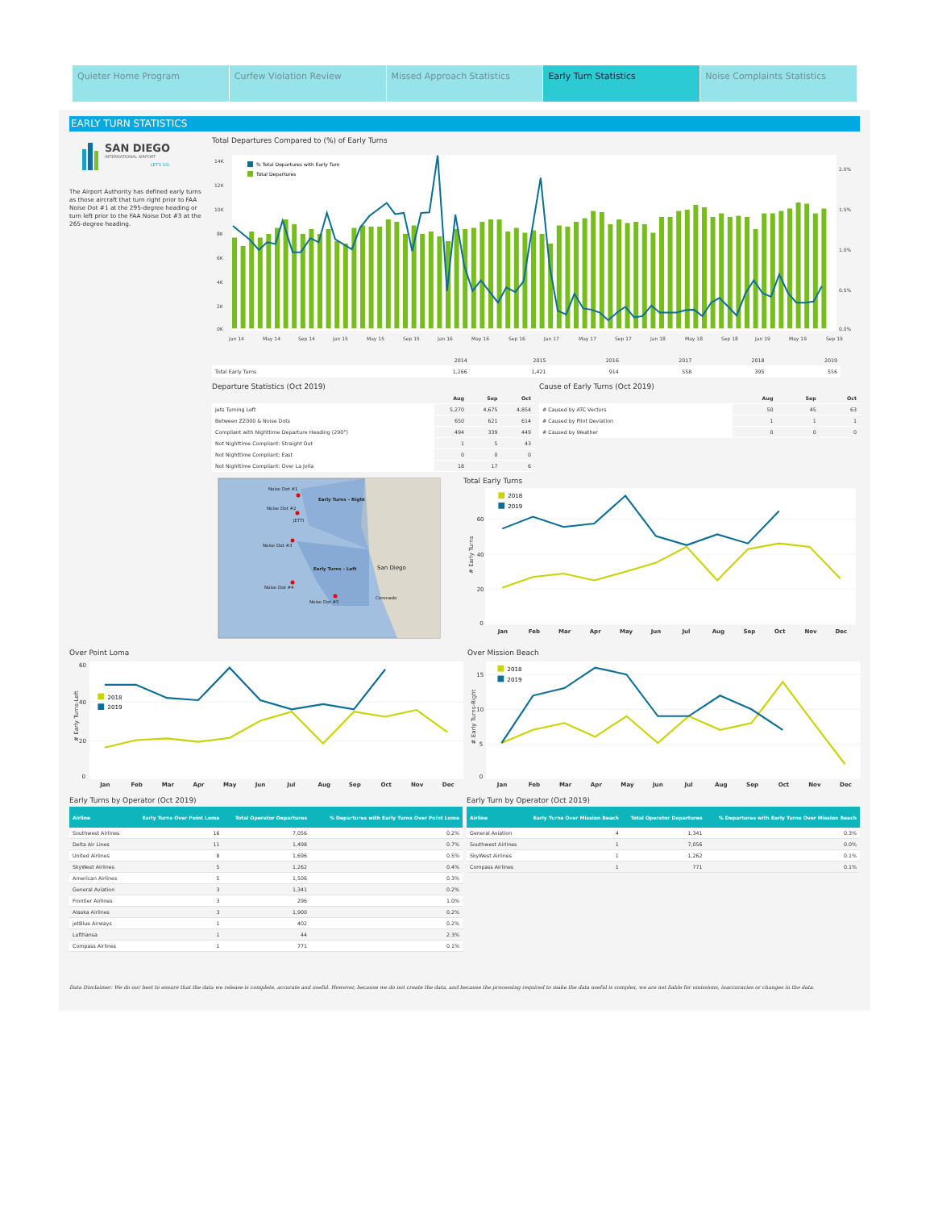Quieter Home Program Curfew Violation Review Missed Approach Statistics Early Turn Statistics Noise Complaints Statistics
EARLY TURN STATISTICS
SAN DIEGO
INTERNATIONAL AIRPORT
LET'S GO.
The Airport Authority has defined early turns as those aircraft that turn right prior to FAA Noise Dot #1 at the 295-degree heading or turn left prior to the FAA Noise Dot #3 at the 265-degree heading.
Total Departures Compared to (%) of Early Turns
14K
12K
10K
8K
6K
4K
2K
0K
2.0%
1.5%
1.0%
0.5%
0.0%
% Total Departures with Early Turn
Total Departures
Jan 14
May 14
Sep 14
Jan 15
May 15
Sep 15
Jan 16
May 16
Sep 16
Jan 17
May 17
Sep 17
Jan 18
May 18
Sep 18
Jan 19
May 19
Sep 19
| | 2014 | 2015 | 2016 | 2017 | 2018 | 2019 |
| --- | --- | --- | --- | --- | --- | --- |
| Total Early Turns | 1,266 | 1,421 | 914 | 558 | 395 | 556 |
Departure Statistics (Oct 2019)
| | Aug | Sep | Oct |
| --- | --- | --- | --- |
| Jets Turning Left | 5,270 | 4,675 | 4,854 |
| Between ZZ000 & Noise Dots | 650 | 621 | 614 |
| Compliant with Nighttime Departure Heading (290°) | 494 | 339 | 449 |
| Not Nighttime Compliant: Straight Out | 1 | 5 | 43 |
| Not Nighttime Compliant: East | 0 | 0 | 0 |
| Not Nighttime Compliant: Over La Jolla | 18 | 17 | 6 |
Cause of Early Turns (Oct 2019)
| | Aug | Sep | Oct |
| --- | --- | --- | --- |
| # Caused by ATC Vectors | 50 | 45 | 63 |
| # Caused by Pilot Deviation | 1 | 1 | 1 |
| # Caused by Weather | 0 | 0 | 0 |
Noise Dot #1
Noise Dot #2
JETTI
Noise Dot #3
Noise Dot #4
Noise Dot #5
Early Turns – Right
Early Turns – Left
San Diego
Coronado
Total Early Turns
60
40
20
0
#‌ Early Turns
2018
2019
Jan
Feb
Mar
Apr
May
Jun
Jul
Aug
Sep
Oct
Nov
Dec
Over Point Loma
60
40
20
0
# Early Turns-Left
2018
2019
Jan
Feb
Mar
Apr
May
Jun
Jul
Aug
Sep
Oct
Nov
Dec
Over Mission Beach
15
10
5
0
# Early Turns-Right
2018
2019
Jan
Feb
Mar
Apr
May
Jun
Jul
Aug
Sep
Oct
Nov
Dec
Early Turns by Operator (Oct 2019)
| Airline | Early Turns Over Point Loma | Total Operator Departures | % Departures with Early Turns Over Point Loma |
| --- | --- | --- | --- |
| Southwest Airlines | 16 | 7,056 | 0.2% |
| Delta Air Lines | 11 | 1,498 | 0.7% |
| United Airlines | 8 | 1,696 | 0.5% |
| SkyWest Airlines | 5 | 1,262 | 0.4% |
| American Airlines | 5 | 1,506 | 0.3% |
| General Aviation | 3 | 1,341 | 0.2% |
| Frontier Airlines | 3 | 296 | 1.0% |
| Alaska Airlines | 3 | 1,900 | 0.2% |
| jetBlue Airways | 1 | 402 | 0.2% |
| Lufthansa | 1 | 44 | 2.3% |
| Compass Airlines | 1 | 771 | 0.1% |
Early Turn by Operator (Oct 2019)
| Airline | Early Turns Over Mission Beach | Total Operator Departures | % Departures with Early Turns Over Mission Beach |
| --- | --- | --- | --- |
| General Aviation | 4 | 1,341 | 0.3% |
| Southwest Airlines | 1 | 7,056 | 0.0% |
| SkyWest Airlines | 1 | 1,262 | 0.1% |
| Compass Airlines | 1 | 771 | 0.1% |
Data Disclaimer: We do our best to ensure that the data we release is complete, accurate and useful. However, because we do not create the data, and because the processing required to make the data useful is complex, we are not liable for omissions, inaccuracies or changes in the data.